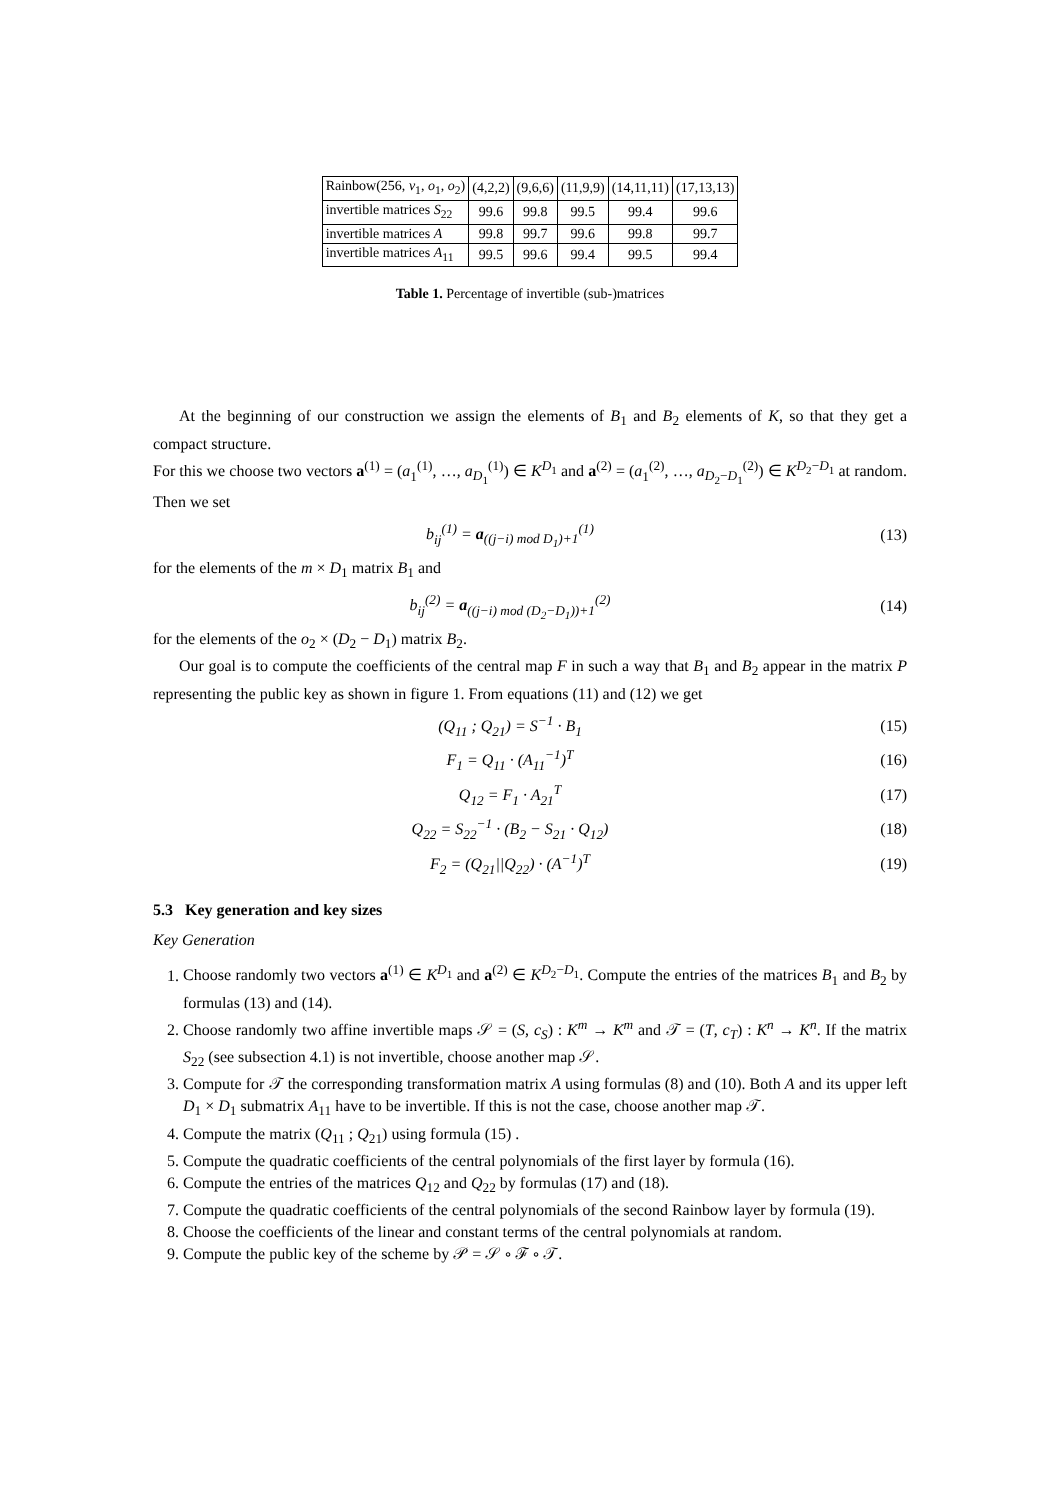| Rainbow(256, v<sub>1</sub>, o<sub>1</sub>, o<sub>2</sub>) | (4,2,2) | (9,6,6) | (11,9,9) | (14,11,11) | (17,13,13) |
| invertible matrices S<sub>22</sub> | 99.6 | 99.8 | 99.5 | 99.4 | 99.6 |
| invertible matrices A | 99.8 | 99.7 | 99.6 | 99.8 | 99.7 |
| invertible matrices A<sub>11</sub> | 99.5 | 99.6 | 99.4 | 99.5 | 99.4 |
Table 1. Percentage of invertible (sub-)matrices
At the beginning of our construction we assign the elements of B<sub>1</sub> and B<sub>2</sub> elements of K, so that they get a compact structure.
For this we choose two vectors a<sup>(1)</sup> = (a<sub>1</sub><sup>(1)</sup>, …, a<sub>D<sub>1</sub></sub><sup>(1)</sup>) ∈ K<sup>D<sub>1</sub></sup> and a<sup>(2)</sup> = (a<sub>1</sub><sup>(2)</sup>, …, a<sub>D<sub>2</sub>−D<sub>1</sub></sub><sup>(2)</sup>) ∈ K<sup>D<sub>2</sub>−D<sub>1</sub></sup> at random. Then we set
b<sub>ij</sub><sup>(1)</sup> = a<sub>((j−i) mod D<sub>1</sub>)+1</sub><sup>(1)</sup> (13)
for the elements of the m × D<sub>1</sub> matrix B<sub>1</sub> and
b<sub>ij</sub><sup>(2)</sup> = a<sub>((j−i) mod (D<sub>2</sub>−D<sub>1</sub>))+1</sub><sup>(2)</sup> (14)
for the elements of the o<sub>2</sub> × (D<sub>2</sub> − D<sub>1</sub>) matrix B<sub>2</sub>.
Our goal is to compute the coefficients of the central map F in such a way that B<sub>1</sub> and B<sub>2</sub> appear in the matrix P representing the public key as shown in figure 1. From equations (11) and (12) we get
(Q<sub>11</sub> ; Q<sub>21</sub>) = S<sup>−1</sup> · B<sub>1</sub> (15)
F<sub>1</sub> = Q<sub>11</sub> · (A<sub>11</sub><sup>−1</sup>)<sup>T</sup> (16)
Q<sub>12</sub> = F<sub>1</sub> · A<sub>21</sub><sup>T</sup> (17)
Q<sub>22</sub> = S<sub>22</sub><sup>−1</sup> · (B<sub>2</sub> − S<sub>21</sub> · Q<sub>12</sub>) (18)
F<sub>2</sub> = (Q<sub>21</sub>||Q<sub>22</sub>) · (A<sup>−1</sup>)<sup>T</sup> (19)
5.3 Key generation and key sizes
Key Generation
1. Choose randomly two vectors a<sup>(1)</sup> ∈ K<sup>D<sub>1</sub></sup> and a<sup>(2)</sup> ∈ K<sup>D<sub>2</sub>−D<sub>1</sub></sup>. Compute the entries of the matrices B<sub>1</sub> and B<sub>2</sub> by formulas (13) and (14).
2. Choose randomly two affine invertible maps 𝒮 = (S, c<sub>S</sub>) : K<sup>m</sup> → K<sup>m</sup> and 𝒯 = (T, c<sub>T</sub>) : K<sup>n</sup> → K<sup>n</sup>. If the matrix S<sub>22</sub> (see subsection 4.1) is not invertible, choose another map 𝒮.
3. Compute for 𝒯 the corresponding transformation matrix A using formulas (8) and (10). Both A and its upper left D<sub>1</sub> × D<sub>1</sub> submatrix A<sub>11</sub> have to be invertible. If this is not the case, choose another map 𝒯.
4. Compute the matrix (Q<sub>11</sub> ; Q<sub>21</sub>) using formula (15) .
5. Compute the quadratic coefficients of the central polynomials of the first layer by formula (16).
6. Compute the entries of the matrices Q<sub>12</sub> and Q<sub>22</sub> by formulas (17) and (18).
7. Compute the quadratic coefficients of the central polynomials of the second Rainbow layer by formula (19).
8. Choose the coefficients of the linear and constant terms of the central polynomials at random.
9. Compute the public key of the scheme by 𝒫 = 𝒮 ∘ ℱ ∘ 𝒯.